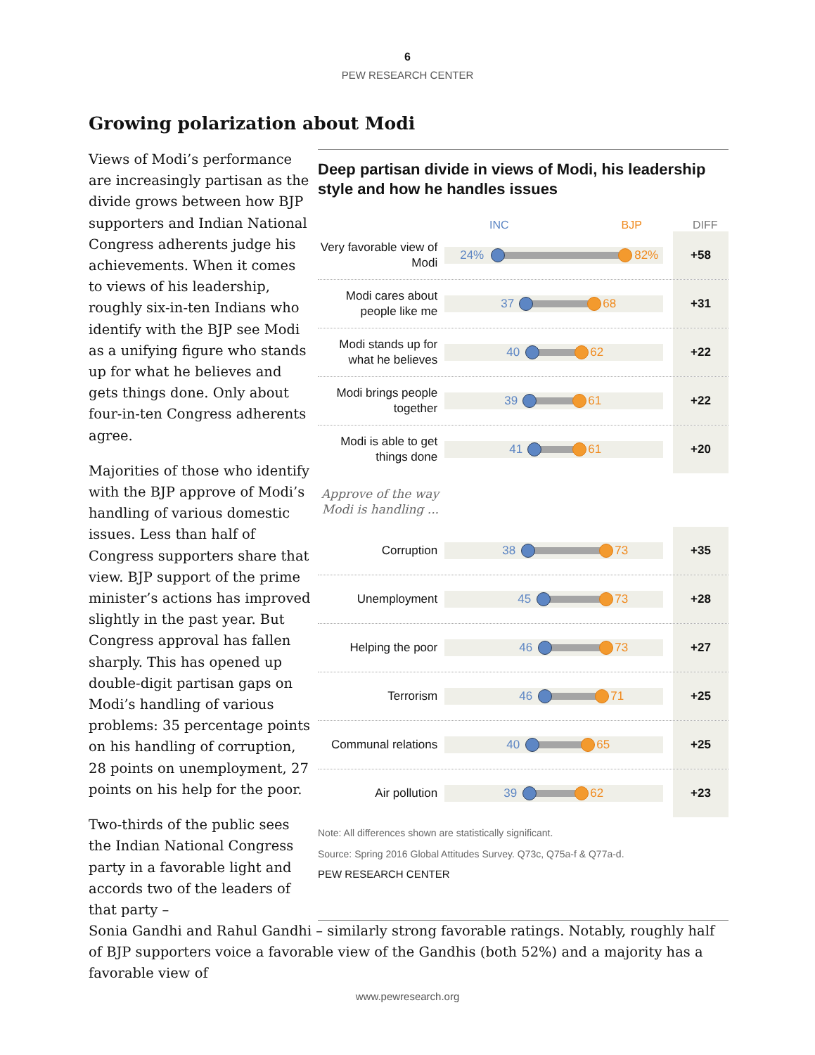6
PEW RESEARCH CENTER
Growing polarization about Modi
Views of Modi’s performance are increasingly partisan as the divide grows between how BJP supporters and Indian National Congress adherents judge his achievements. When it comes to views of his leadership, roughly six-in-ten Indians who identify with the BJP see Modi as a unifying figure who stands up for what he believes and gets things done. Only about four-in-ten Congress adherents agree.
Majorities of those who identify with the BJP approve of Modi’s handling of various domestic issues. Less than half of Congress supporters share that view. BJP support of the prime minister’s actions has improved slightly in the past year. But Congress approval has fallen sharply. This has opened up double-digit partisan gaps on Modi’s handling of various problems: 35 percentage points on his handling of corruption, 28 points on unemployment, 27 points on his help for the poor.
Two-thirds of the public sees the Indian National Congress party in a favorable light and accords two of the leaders of that party –
Deep partisan divide in views of Modi, his leadership style and how he handles issues
INC BJP DIFF
Very favorable view of Modi
24% 82%
+58
Modi cares about people like me
37 68
+31
Modi stands up for what he believes
40 62
+22
Modi brings people together
39 61
+22
Modi is able to get things done
41 61
+20
Approve of the way Modi is handling ...
Corruption
38 73
+35
Unemployment
45 73
+28
Helping the poor
46 73
+27
Terrorism
46 71
+25
Communal relations
40 65
+25
Air pollution
39 62
+23
Note: All differences shown are statistically significant.
Source: Spring 2016 Global Attitudes Survey. Q73c, Q75a-f & Q77a-d.
PEW RESEARCH CENTER
Sonia Gandhi and Rahul Gandhi – similarly strong favorable ratings. Notably, roughly half of BJP supporters voice a favorable view of the Gandhis (both 52%) and a majority has a favorable view of
www.pewresearch.org